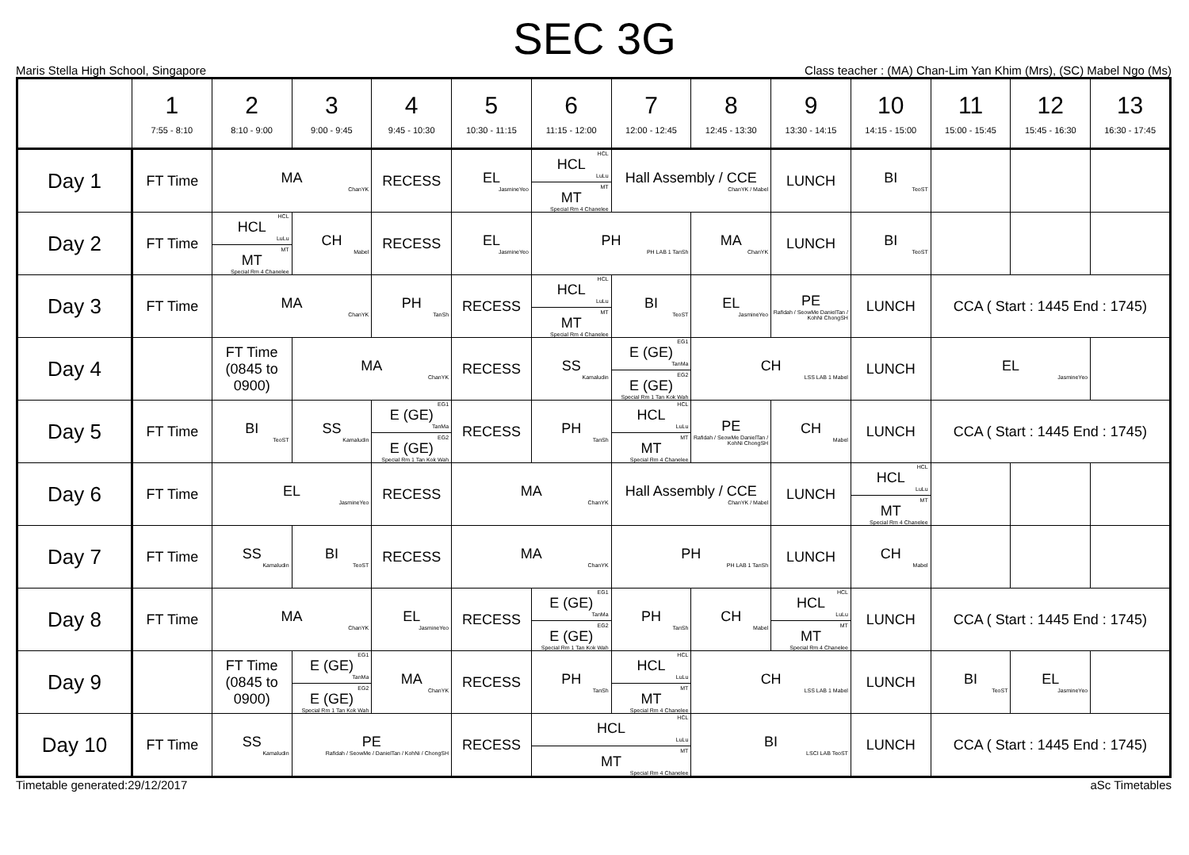SEC 3G
Maris Stella High School, Singapore Class teacher : (MA) Chan-Lim Yan Khim (Mrs), (SC) Mabel Ngo (Ms)
| | 1 7:55 - 8:10 | 2 8:10 - 9:00 | 3 9:00 - 9:45 | 4 9:45 - 10:30 | 5 10:30 - 11:15 | 6 11:15 - 12:00 | 7 12:00 - 12:45 | 8 12:45 - 13:30 | 9 13:30 - 14:15 | 10 14:15 - 15:00 | 11 15:00 - 15:45 | 12 15:45 - 16:30 | 13 16:30 - 17:45 |
| --- | --- | --- | --- | --- | --- | --- | --- | --- | --- | --- | --- | --- | --- |
| Day 1 | FT Time | MA ChanYK | | RECESS | EL JasmineYeo | HCL HCL LuLu MT MT Special Rm 4 Chanelee | Hall Assembly / CCE ChanYK / Mabel | | LUNCH | BI TeoST | | | |
| Day 2 | FT Time | HCL HCL LuLu MT MT Special Rm 4 Chanelee | CH Mabel | RECESS | EL JasmineYeo | PH PH LAB 1 TanSh | | MA ChanYK | LUNCH | BI TeoST | | | |
| Day 3 | FT Time | MA ChanYK | | PH TanSh | RECESS | HCL HCL LuLu MT MT Special Rm 4 Chanelee | BI TeoST | EL JasmineYeo | PE Rafidah / SeowMe DanielTan / KohNi ChongSH | LUNCH | CCA ( Start : 1445 End : 1745) | | |
| Day 4 | | FT Time (0845 to 0900) | MA ChanYK | | RECESS | SS Kamaludin | EG1 E (GE) TanMa EG2 E (GE) Special Rm 1 Tan Kok Wah | CH LSS LAB 1 Mabel | | LUNCH | EL JasmineYeo | | |
| Day 5 | FT Time | BI TeoST | SS Kamaludin | EG1 E (GE) TanMa EG2 E (GE) Special Rm 1 Tan Kok Wah | RECESS | PH TanSh | HCL HCL LuLu MT MT Special Rm 4 Chanelee | PE Rafidah / SeowMe DanielTan / KohNi ChongSH | CH Mabel | LUNCH | CCA ( Start : 1445 End : 1745) | | |
| Day 6 | FT Time | EL JasmineYeo | | RECESS | MA ChanYK | | Hall Assembly / CCE ChanYK / Mabel | | LUNCH | HCL HCL LuLu MT MT Special Rm 4 Chanelee | | | |
| Day 7 | FT Time | SS Kamaludin | BI TeoST | RECESS | MA ChanYK | | PH PH LAB 1 TanSh | | LUNCH | CH Mabel | | | |
| Day 8 | FT Time | MA ChanYK | | EL JasmineYeo | RECESS | EG1 E (GE) TanMa EG2 E (GE) Special Rm 1 Tan Kok Wah | PH TanSh | CH Mabel | HCL HCL LuLu MT MT Special Rm 4 Chanelee | LUNCH | CCA ( Start : 1445 End : 1745) | | |
| Day 9 | | FT Time (0845 to 0900) | EG1 E (GE) TanMa EG2 E (GE) Special Rm 1 Tan Kok Wah | MA ChanYK | RECESS | PH TanSh | HCL HCL LuLu MT MT Special Rm 4 Chanelee | CH LSS LAB 1 Mabel | | LUNCH | BI TeoST | EL JasmineYeo | |
| Day 10 | FT Time | SS Kamaludin | PE Rafidah / SeowMe / DanielTan / KohNi / ChongSH | | RECESS | HCL HCL LuLu MT MT Special Rm 4 Chanelee | | BI LSCI LAB TeoST | | LUNCH | CCA ( Start : 1445 End : 1745) | | |
Timetable generated:29/12/2017 aSc Timetables